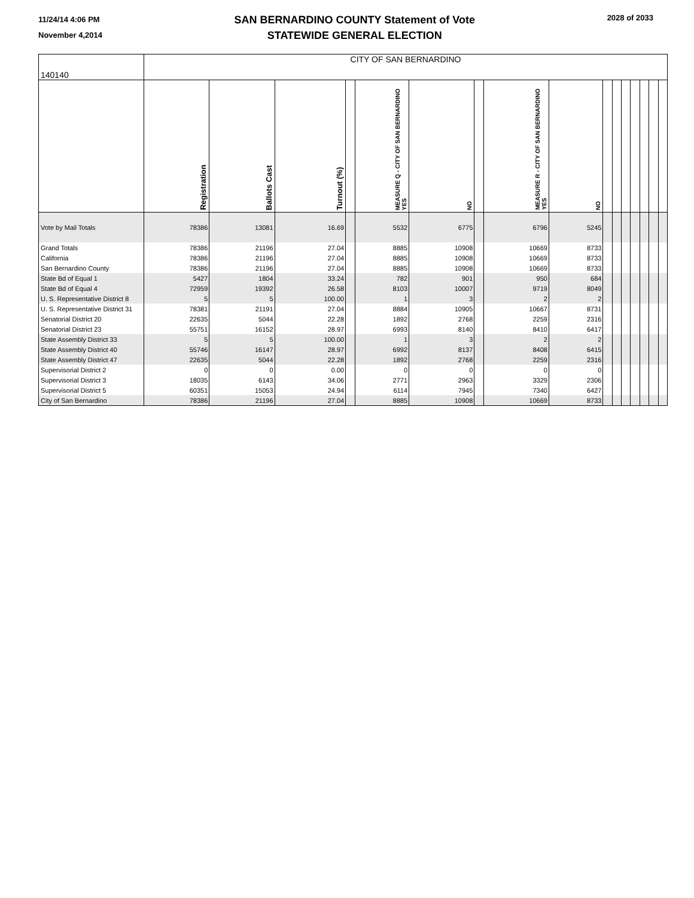11/24/14 4:06 PM
November 4,2014
SAN BERNARDINO COUNTY Statement of Vote
STATEWIDE GENERAL ELECTION
2028 of 2033
| 140140 | CITY OF SAN BERNARDINO | | | | | | | | | | | | | | | |
| | Registration | Ballots Cast | Turnout (%) | | MEASURE Q - CITY OF SAN BERNARDINO YES | NO | | MEASURE R - CITY OF SAN BERNARDINO YES | NO | | | | | | | |
| Vote by Mail Totals | 78386 | 13081 | 16.69 | | 5532 | 6775 | | 6796 | 5245 | | | | | | | |
| Grand Totals | 78386 | 21196 | 27.04 | | 8885 | 10908 | | 10669 | 8733 | | | | | | | |
| California | 78386 | 21196 | 27.04 | | 8885 | 10908 | | 10669 | 8733 | | | | | | | |
| San Bernardino County | 78386 | 21196 | 27.04 | | 8885 | 10908 | | 10669 | 8733 | | | | | | | |
| State Bd of Equal 1 | 5427 | 1804 | 33.24 | | 782 | 901 | | 950 | 684 | | | | | | | |
| State Bd of Equal 4 | 72959 | 19392 | 26.58 | | 8103 | 10007 | | 9719 | 8049 | | | | | | | |
| U. S. Representative District 8 | 5 | 5 | 100.00 | | 1 | 3 | | 2 | 2 | | | | | | | |
| U. S. Representative District 31 | 78381 | 21191 | 27.04 | | 8884 | 10905 | | 10667 | 8731 | | | | | | | |
| Senatorial District 20 | 22635 | 5044 | 22.28 | | 1892 | 2768 | | 2259 | 2316 | | | | | | | |
| Senatorial District 23 | 55751 | 16152 | 28.97 | | 6993 | 8140 | | 8410 | 6417 | | | | | | | |
| State Assembly District 33 | 5 | 5 | 100.00 | | 1 | 3 | | 2 | 2 | | | | | | | |
| State Assembly District 40 | 55746 | 16147 | 28.97 | | 6992 | 8137 | | 8408 | 6415 | | | | | | | |
| State Assembly District 47 | 22635 | 5044 | 22.28 | | 1892 | 2768 | | 2259 | 2316 | | | | | | | |
| Supervisorial District 2 | 0 | 0 | 0.00 | | 0 | 0 | | 0 | 0 | | | | | | | |
| Supervisorial District 3 | 18035 | 6143 | 34.06 | | 2771 | 2963 | | 3329 | 2306 | | | | | | | |
| Supervisorial District 5 | 60351 | 15053 | 24.94 | | 6114 | 7945 | | 7340 | 6427 | | | | | | | |
| City of San Bernardino | 78386 | 21196 | 27.04 | | 8885 | 10908 | | 10669 | 8733 | | | | | | | |